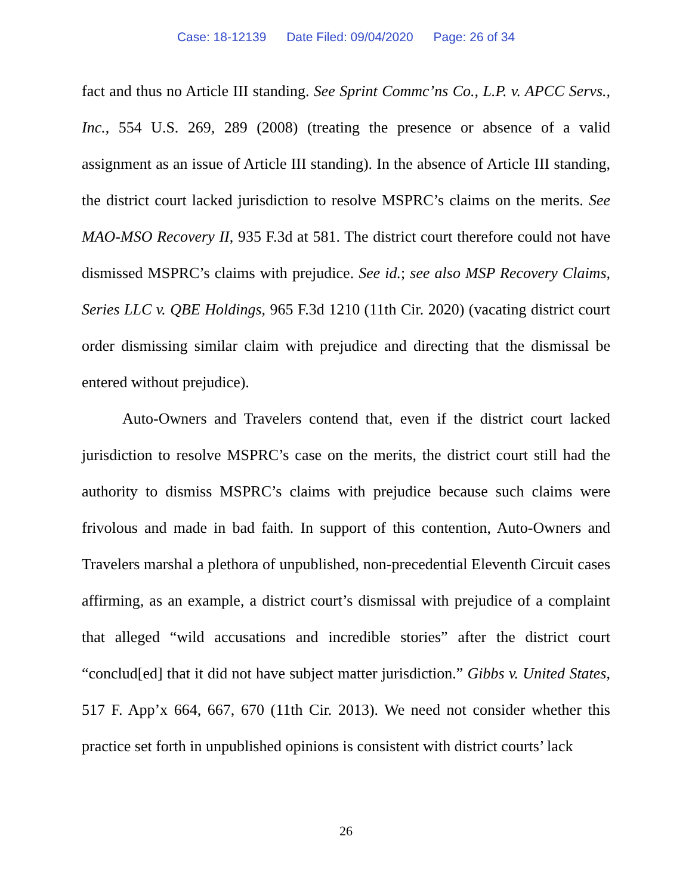Case: 18-12139 Date Filed: 09/04/2020 Page: 26 of 34
fact and thus no Article III standing. See Sprint Commc’ns Co., L.P. v. APCC Servs., Inc., 554 U.S. 269, 289 (2008) (treating the presence or absence of a valid assignment as an issue of Article III standing). In the absence of Article III standing, the district court lacked jurisdiction to resolve MSPRC’s claims on the merits. See MAO-MSO Recovery II, 935 F.3d at 581. The district court therefore could not have dismissed MSPRC’s claims with prejudice. See id.; see also MSP Recovery Claims, Series LLC v. QBE Holdings, 965 F.3d 1210 (11th Cir. 2020) (vacating district court order dismissing similar claim with prejudice and directing that the dismissal be entered without prejudice).
Auto-Owners and Travelers contend that, even if the district court lacked jurisdiction to resolve MSPRC’s case on the merits, the district court still had the authority to dismiss MSPRC’s claims with prejudice because such claims were frivolous and made in bad faith. In support of this contention, Auto-Owners and Travelers marshal a plethora of unpublished, non-precedential Eleventh Circuit cases affirming, as an example, a district court’s dismissal with prejudice of a complaint that alleged “wild accusations and incredible stories” after the district court “conclud[ed] that it did not have subject matter jurisdiction.” Gibbs v. United States, 517 F. App’x 664, 667, 670 (11th Cir. 2013). We need not consider whether this practice set forth in unpublished opinions is consistent with district courts’ lack
26